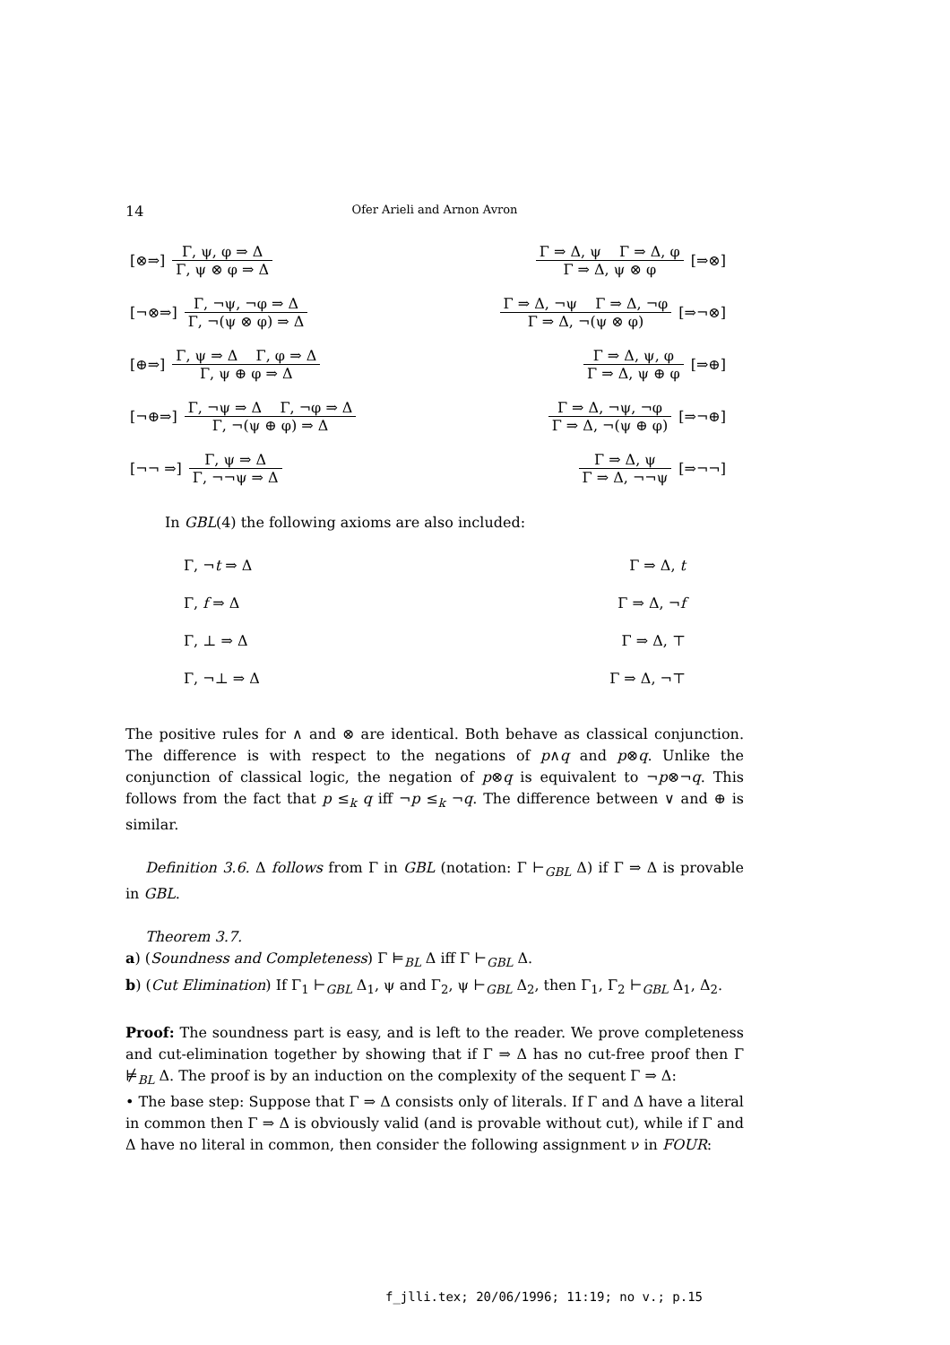14 Ofer Arieli and Arnon Avron
[⊗⇒]
Γ, ψ, φ ⇒ Δ
Γ, ψ ⊗ φ ⇒ Δ
Γ ⇒ Δ, ψ Γ ⇒ Δ, φ
Γ ⇒ Δ, ψ ⊗ φ
[⇒⊗]
[¬⊗⇒]
Γ, ¬ψ, ¬φ ⇒ Δ
Γ, ¬(ψ ⊗ φ) ⇒ Δ
Γ ⇒ Δ, ¬ψ Γ ⇒ Δ, ¬φ
Γ ⇒ Δ, ¬(ψ ⊗ φ)
[⇒¬⊗]
[⊕⇒]
Γ, ψ ⇒ Δ Γ, φ ⇒ Δ
Γ, ψ ⊕ φ ⇒ Δ
Γ ⇒ Δ, ψ, φ
Γ ⇒ Δ, ψ ⊕ φ
[⇒⊕]
[¬⊕⇒]
Γ, ¬ψ ⇒ Δ Γ, ¬φ ⇒ Δ
Γ, ¬(ψ ⊕ φ) ⇒ Δ
Γ ⇒ Δ, ¬ψ, ¬φ
Γ ⇒ Δ, ¬(ψ ⊕ φ)
[⇒¬⊕]
[¬¬ ⇒]
Γ, ψ ⇒ Δ
Γ, ¬¬ψ ⇒ Δ
Γ ⇒ Δ, ψ
Γ ⇒ Δ, ¬¬ψ
[⇒¬¬]
In GBL(4) the following axioms are also included:
Γ, ¬t ⇒ Δ Γ ⇒ Δ, t
Γ, f ⇒ Δ Γ ⇒ Δ, ¬f
Γ, ⊥ ⇒ Δ Γ ⇒ Δ, ⊤
Γ, ¬⊥ ⇒ Δ Γ ⇒ Δ, ¬⊤
The positive rules for ∧ and ⊗ are identical. Both behave as classical conjunction. The difference is with respect to the negations of p∧q and p⊗q. Unlike the conjunction of classical logic, the negation of p⊗q is equivalent to ¬p⊗¬q. This follows from the fact that p ≤<sub>k</sub> q iff ¬p ≤<sub>k</sub> ¬q. The difference between ∨ and ⊕ is similar.
Definition 3.6. Δ follows from Γ in GBL (notation: Γ ⊢<sub>GBL</sub> Δ) if Γ ⇒ Δ is provable in GBL.
Theorem 3.7.
a) (Soundness and Completeness) Γ ⊨<sub>BL</sub> Δ iff Γ ⊢<sub>GBL</sub> Δ.
b) (Cut Elimination) If Γ<sub>1</sub> ⊢<sub>GBL</sub> Δ<sub>1</sub>, ψ and Γ<sub>2</sub>, ψ ⊢<sub>GBL</sub> Δ<sub>2</sub>, then Γ<sub>1</sub>, Γ<sub>2</sub> ⊢<sub>GBL</sub> Δ<sub>1</sub>, Δ<sub>2</sub>.
Proof: The soundness part is easy, and is left to the reader. We prove completeness and cut-elimination together by showing that if Γ ⇒ Δ has no cut-free proof then Γ ⊭<sub>BL</sub> Δ. The proof is by an induction on the complexity of the sequent Γ ⇒ Δ:
• The base step: Suppose that Γ ⇒ Δ consists only of literals. If Γ and Δ have a literal in common then Γ ⇒ Δ is obviously valid (and is provable without cut), while if Γ and Δ have no literal in common, then consider the following assignment ν in FOUR:
f_jlli.tex; 20/06/1996; 11:19; no v.; p.15